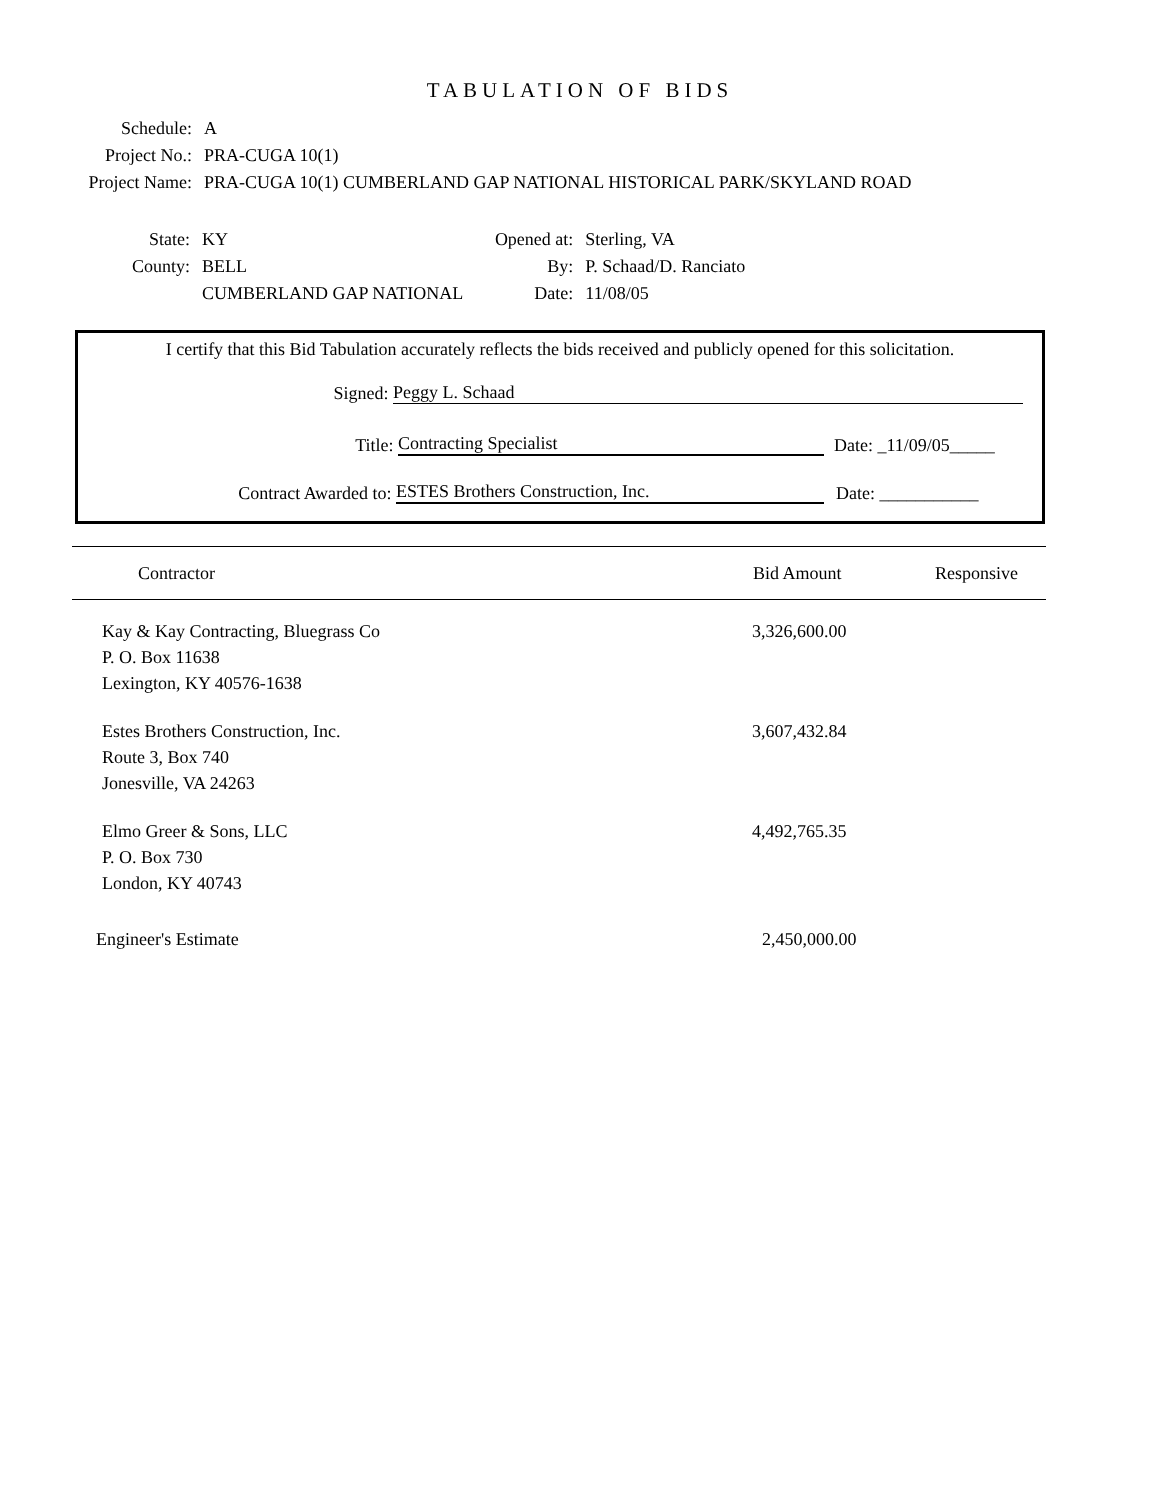TABULATION OF BIDS
Schedule: A
Project No.: PRA-CUGA 10(1)
Project Name: PRA-CUGA 10(1) CUMBERLAND GAP NATIONAL HISTORICAL PARK/SKYLAND ROAD
State: KY
County: BELL
CUMBERLAND GAP NATIONAL
Opened at: Sterling, VA
By: P. Schaad/D. Ranciato
Date: 11/08/05
I certify that this Bid Tabulation accurately reflects the bids received and publicly opened for this solicitation.
Signed: Peggy L. Schaad
Title: Contracting Specialist Date: _11/09/05_____
Contract Awarded to: ESTES Brothers Construction, Inc. Date: ___________
| Contractor | Bid Amount | Responsive |
| --- | --- | --- |
| Kay & Kay Contracting, Bluegrass Co P. O. Box 11638 Lexington, KY 40576-1638 | 3,326,600.00 | |
| Estes Brothers Construction, Inc. Route 3, Box 740 Jonesville, VA 24263 | 3,607,432.84 | |
| Elmo Greer & Sons, LLC P. O. Box 730 London, KY 40743 | 4,492,765.35 | |
| Engineer's Estimate | 2,450,000.00 | |